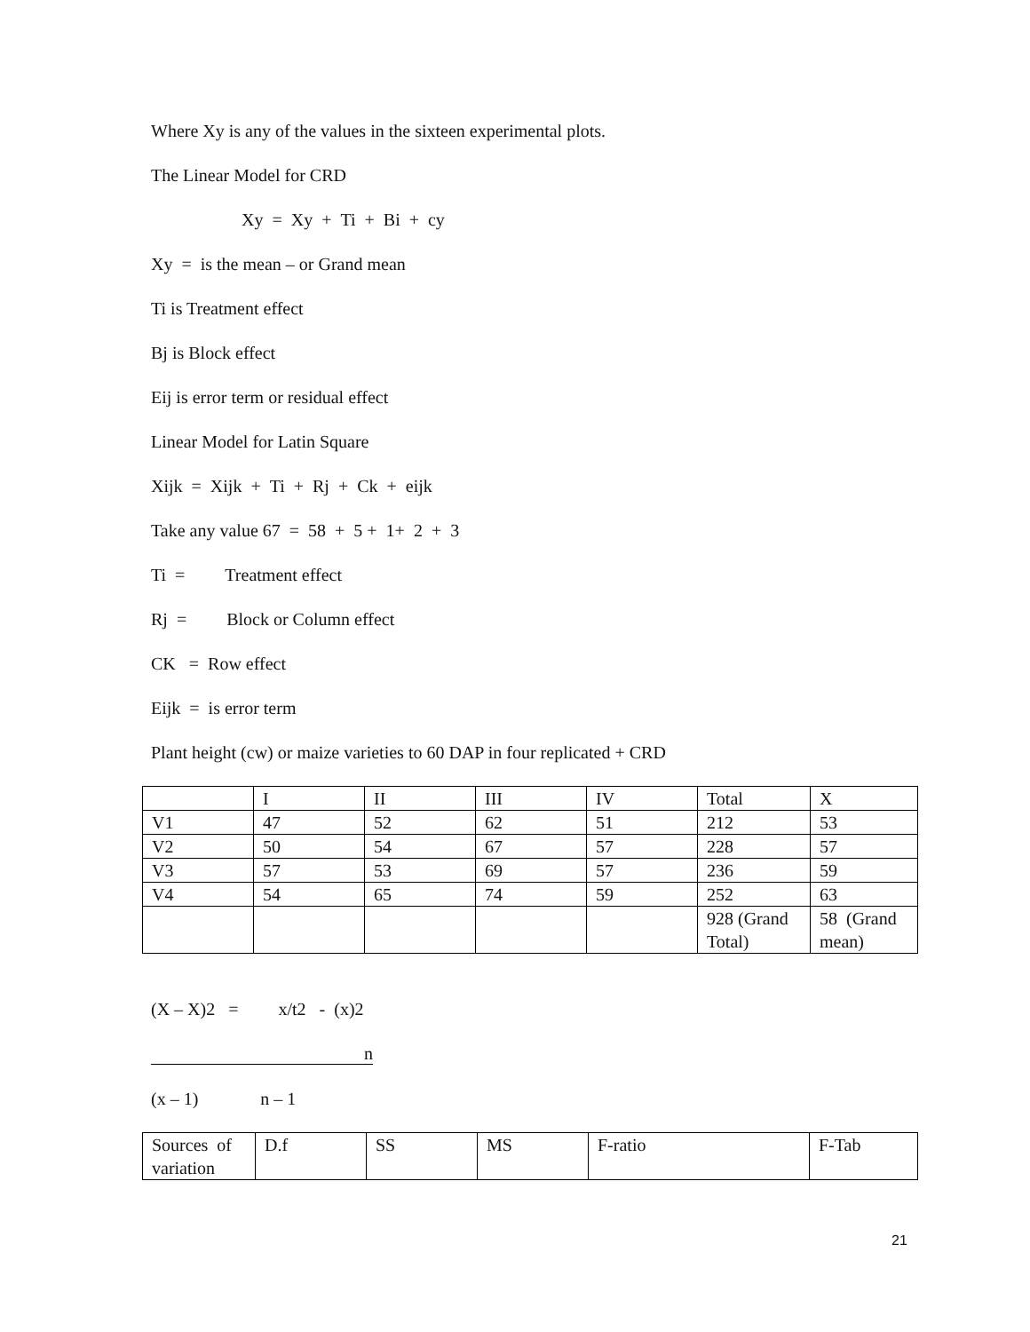Where Xy is any of the values in the sixteen experimental plots.
The Linear Model for CRD
Xy = Xy + Ti + Bi + cy
Xy = is the mean – or Grand mean
Ti is Treatment effect
Bj is Block effect
Eij is error term or residual effect
Linear Model for Latin Square
Xijk = Xijk + Ti + Rj + Ck + eijk
Take any value 67 = 58 + 5 + 1+ 2 + 3
Ti = Treatment effect
Rj = Block or Column effect
CK = Row effect
Eijk = is error term
Plant height (cw) or maize varieties to 60 DAP in four replicated + CRD
| | I | II | III | IV | Total | X |
| V1 | 47 | 52 | 62 | 51 | 212 | 53 |
| V2 | 50 | 54 | 67 | 57 | 228 | 57 |
| V3 | 57 | 53 | 69 | 57 | 236 | 59 |
| V4 | 54 | 65 | 74 | 59 | 252 | 63 |
| | | | | | 928 (Grand Total) | 58 (Grand mean) |
(X – X)2 = x/t2 - (x)2
n
(x – 1) n – 1
| Sources of variation | D.f | SS | MS | F-ratio | F-Tab |
21